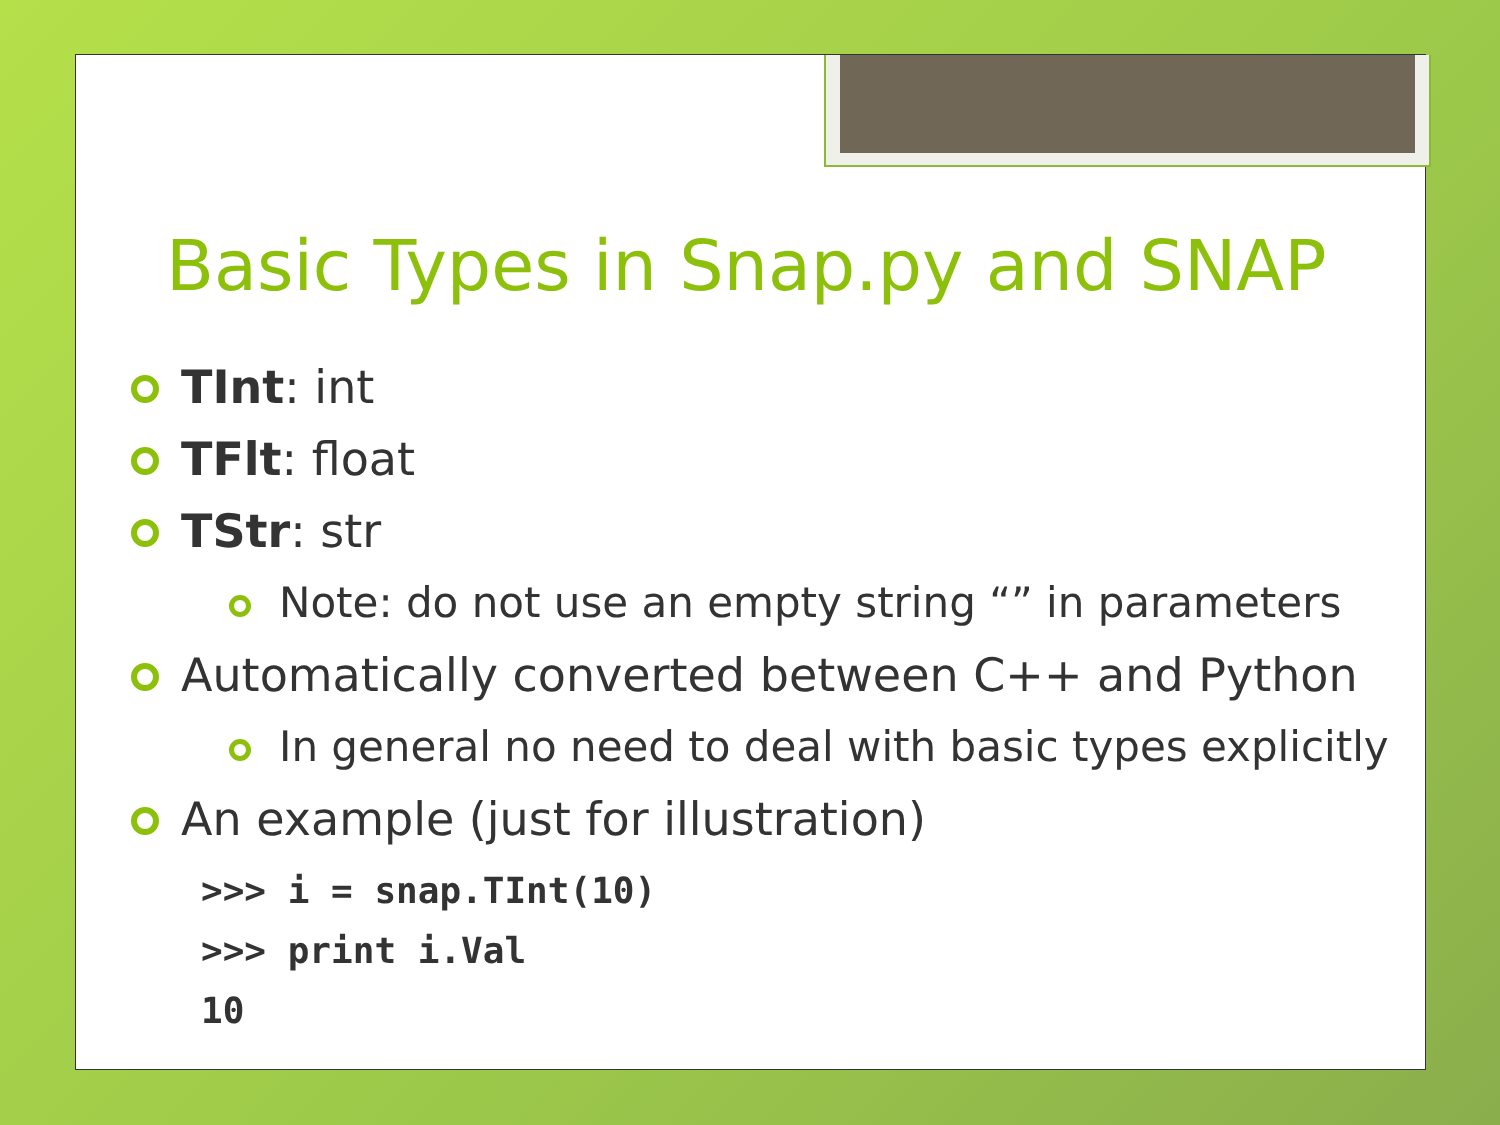Basic Types in Snap.py and SNAP
TInt: int
TFlt: float
TStr: str
Note: do not use an empty string “” in parameters
Automatically converted between C++ and Python
In general no need to deal with basic types explicitly
An example (just for illustration)
>>> i = snap.TInt(10)
>>> print i.Val
10